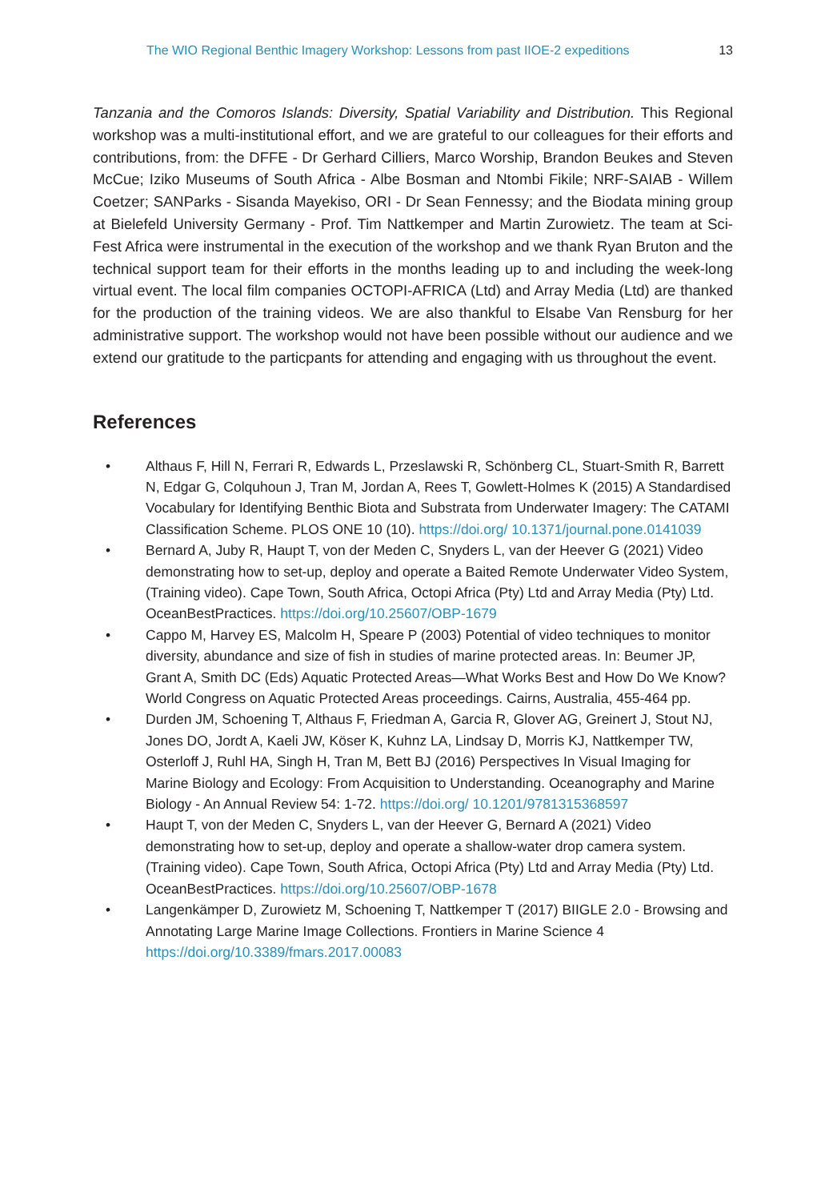The WIO Regional Benthic Imagery Workshop: Lessons from past IIOE-2 expeditions 13
Tanzania and the Comoros Islands: Diversity, Spatial Variability and Distribution. This Regional workshop was a multi-institutional effort, and we are grateful to our colleagues for their efforts and contributions, from: the DFFE - Dr Gerhard Cilliers, Marco Worship, Brandon Beukes and Steven McCue; Iziko Museums of South Africa - Albe Bosman and Ntombi Fikile; NRF-SAIAB - Willem Coetzer; SANParks - Sisanda Mayekiso, ORI - Dr Sean Fennessy; and the Biodata mining group at Bielefeld University Germany - Prof. Tim Nattkemper and Martin Zurowietz. The team at Sci-Fest Africa were instrumental in the execution of the workshop and we thank Ryan Bruton and the technical support team for their efforts in the months leading up to and including the week-long virtual event. The local film companies OCTOPI-AFRICA (Ltd) and Array Media (Ltd) are thanked for the production of the training videos. We are also thankful to Elsabe Van Rensburg for her administrative support. The workshop would not have been possible without our audience and we extend our gratitude to the particpants for attending and engaging with us throughout the event.
References
• Althaus F, Hill N, Ferrari R, Edwards L, Przeslawski R, Schönberg CL, Stuart-Smith R, Barrett N, Edgar G, Colquhoun J, Tran M, Jordan A, Rees T, Gowlett-Holmes K (2015) A Standardised Vocabulary for Identifying Benthic Biota and Substrata from Underwater Imagery: The CATAMI Classification Scheme. PLOS ONE 10 (10). https://doi.org/ 10.1371/journal.pone.0141039
• Bernard A, Juby R, Haupt T, von der Meden C, Snyders L, van der Heever G (2021) Video demonstrating how to set-up, deploy and operate a Baited Remote Underwater Video System, (Training video). Cape Town, South Africa, Octopi Africa (Pty) Ltd and Array Media (Pty) Ltd. OceanBestPractices. https://doi.org/10.25607/OBP-1679
• Cappo M, Harvey ES, Malcolm H, Speare P (2003) Potential of video techniques to monitor diversity, abundance and size of fish in studies of marine protected areas. In: Beumer JP, Grant A, Smith DC (Eds) Aquatic Protected Areas—What Works Best and How Do We Know? World Congress on Aquatic Protected Areas proceedings. Cairns, Australia, 455-464 pp.
• Durden JM, Schoening T, Althaus F, Friedman A, Garcia R, Glover AG, Greinert J, Stout NJ, Jones DO, Jordt A, Kaeli JW, Köser K, Kuhnz LA, Lindsay D, Morris KJ, Nattkemper TW, Osterloff J, Ruhl HA, Singh H, Tran M, Bett BJ (2016) Perspectives In Visual Imaging for Marine Biology and Ecology: From Acquisition to Understanding. Oceanography and Marine Biology - An Annual Review 54: 1-72. https://doi.org/ 10.1201/9781315368597
• Haupt T, von der Meden C, Snyders L, van der Heever G, Bernard A (2021) Video demonstrating how to set-up, deploy and operate a shallow-water drop camera system. (Training video). Cape Town, South Africa, Octopi Africa (Pty) Ltd and Array Media (Pty) Ltd. OceanBestPractices. https://doi.org/10.25607/OBP-1678
• Langenkämper D, Zurowietz M, Schoening T, Nattkemper T (2017) BIIGLE 2.0 - Browsing and Annotating Large Marine Image Collections. Frontiers in Marine Science 4 https://doi.org/10.3389/fmars.2017.00083